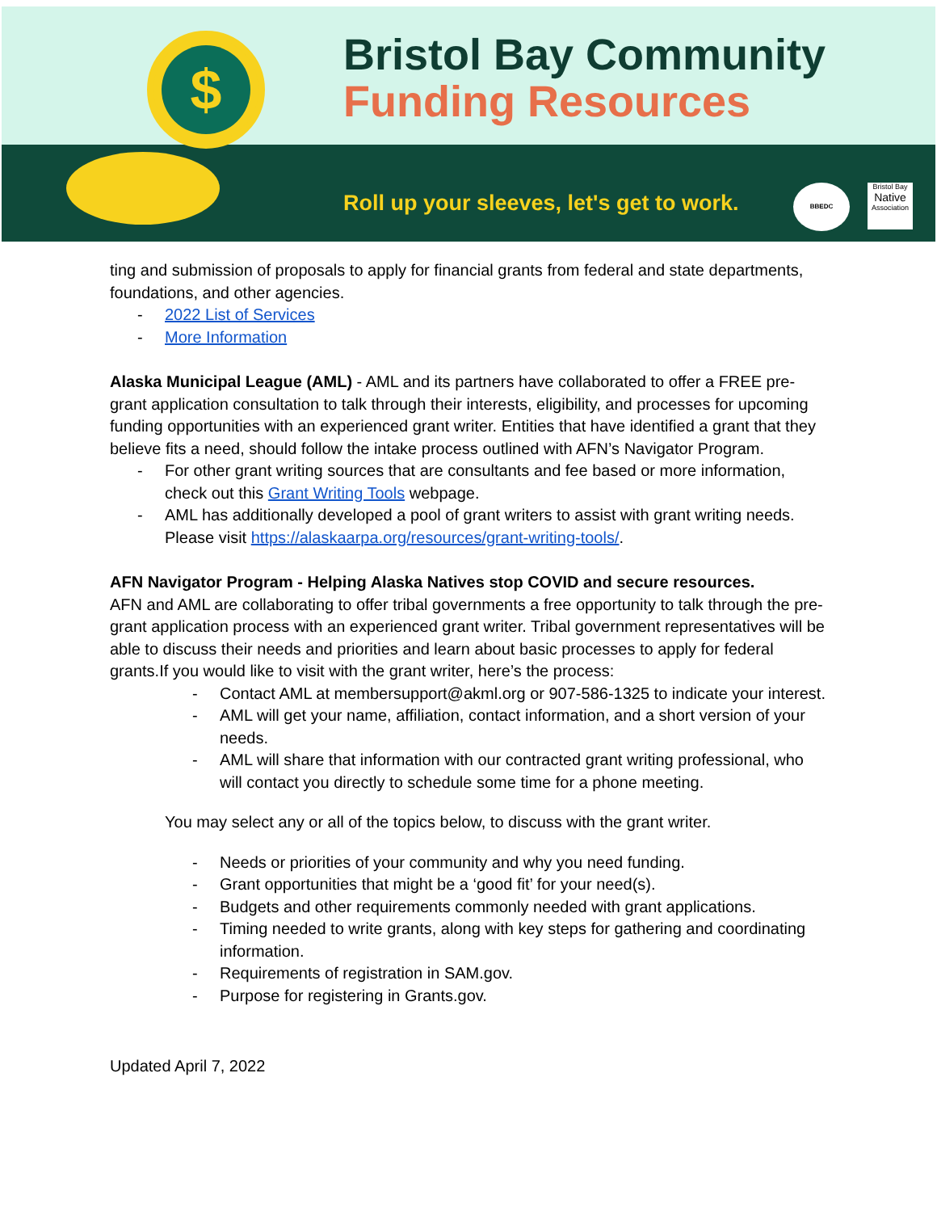$
Bristol Bay Community
Funding Resources
Roll up your sleeves, let's get to work.
BBEDC
Bristol Bay
Native
Association
ting and submission of proposals to apply for financial grants from federal and state departments, foundations, and other agencies.
- 2022 List of Services
- More Information
Alaska Municipal League (AML) - AML and its partners have collaborated to offer a FREE pre-grant application consultation to talk through their interests, eligibility, and processes for upcoming funding opportunities with an experienced grant writer. Entities that have identified a grant that they believe fits a need, should follow the intake process outlined with AFN’s Navigator Program.
- For other grant writing sources that are consultants and fee based or more information, check out this Grant Writing Tools webpage.
- AML has additionally developed a pool of grant writers to assist with grant writing needs. Please visit https://alaskaarpa.org/resources/grant-writing-tools/.
AFN Navigator Program - Helping Alaska Natives stop COVID and secure resources.
AFN and AML are collaborating to offer tribal governments a free opportunity to talk through the pre-grant application process with an experienced grant writer. Tribal government representatives will be able to discuss their needs and priorities and learn about basic processes to apply for federal grants.If you would like to visit with the grant writer, here’s the process:
- Contact AML at membersupport@akml.org or 907-586-1325 to indicate your interest.
- AML will get your name, affiliation, contact information, and a short version of your needs.
- AML will share that information with our contracted grant writing professional, who will contact you directly to schedule some time for a phone meeting.
You may select any or all of the topics below, to discuss with the grant writer.
- Needs or priorities of your community and why you need funding.
- Grant opportunities that might be a ‘good fit’ for your need(s).
- Budgets and other requirements commonly needed with grant applications.
- Timing needed to write grants, along with key steps for gathering and coordinating information.
- Requirements of registration in SAM.gov.
- Purpose for registering in Grants.gov.
Updated April 7, 2022